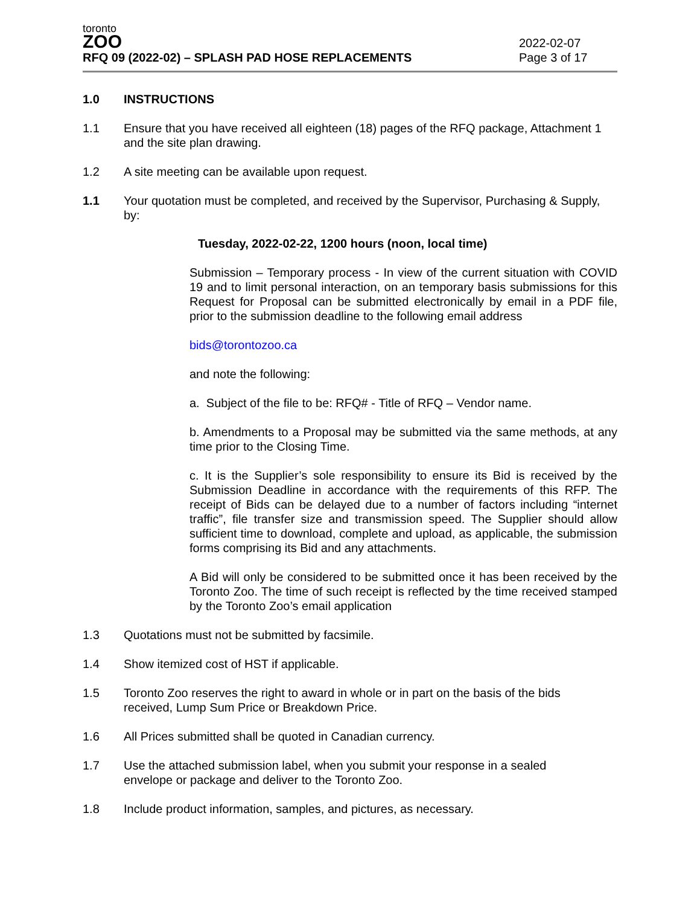toronto
ZOO
RFQ 09 (2022-02) – SPLASH PAD HOSE REPLACEMENTS
2022-02-07
Page 3 of 17
1.0 INSTRUCTIONS
1.1 Ensure that you have received all eighteen (18) pages of the RFQ package, Attachment 1 and the site plan drawing.
1.2 A site meeting can be available upon request.
1.1 Your quotation must be completed, and received by the Supervisor, Purchasing & Supply, by:
Tuesday, 2022-02-22, 1200 hours (noon, local time)
Submission – Temporary process - In view of the current situation with COVID 19 and to limit personal interaction, on an temporary basis submissions for this Request for Proposal can be submitted electronically by email in a PDF file, prior to the submission deadline to the following email address
bids@torontozoo.ca
and note the following:
a. Subject of the file to be: RFQ# - Title of RFQ – Vendor name.
b. Amendments to a Proposal may be submitted via the same methods, at any time prior to the Closing Time.
c. It is the Supplier’s sole responsibility to ensure its Bid is received by the Submission Deadline in accordance with the requirements of this RFP. The receipt of Bids can be delayed due to a number of factors including “internet traffic”, file transfer size and transmission speed. The Supplier should allow sufficient time to download, complete and upload, as applicable, the submission forms comprising its Bid and any attachments.
A Bid will only be considered to be submitted once it has been received by the Toronto Zoo. The time of such receipt is reflected by the time received stamped by the Toronto Zoo’s email application
1.3 Quotations must not be submitted by facsimile.
1.4 Show itemized cost of HST if applicable.
1.5 Toronto Zoo reserves the right to award in whole or in part on the basis of the bids
received, Lump Sum Price or Breakdown Price.
1.6 All Prices submitted shall be quoted in Canadian currency.
1.7 Use the attached submission label, when you submit your response in a sealed
envelope or package and deliver to the Toronto Zoo.
1.8 Include product information, samples, and pictures, as necessary.